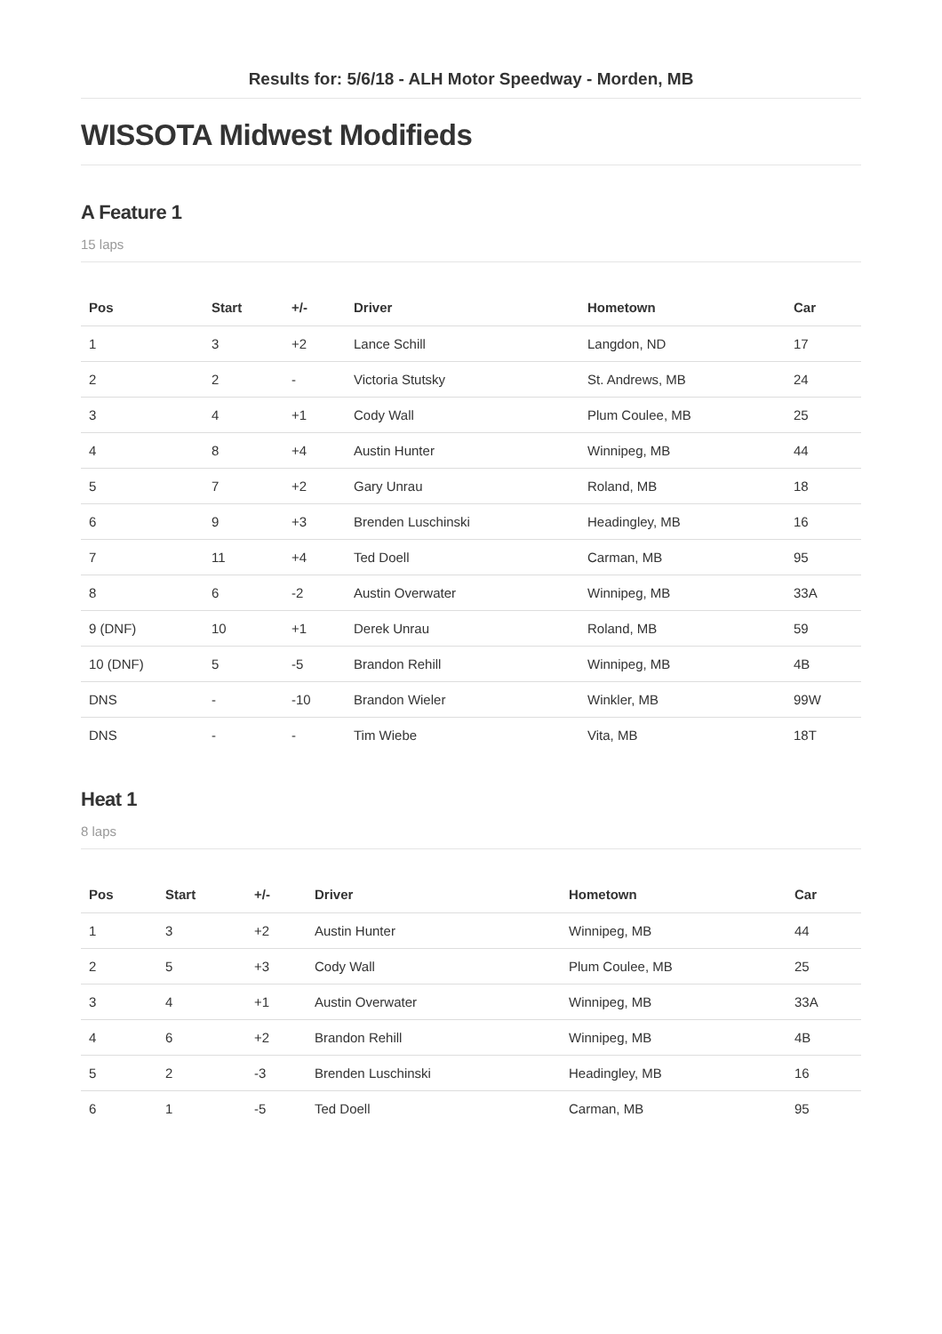Results for: 5/6/18 - ALH Motor Speedway - Morden, MB
WISSOTA Midwest Modifieds
A Feature 1
15 laps
| Pos | Start | +/- | Driver | Hometown | Car |
| --- | --- | --- | --- | --- | --- |
| 1 | 3 | +2 | Lance Schill | Langdon, ND | 17 |
| 2 | 2 | - | Victoria Stutsky | St. Andrews, MB | 24 |
| 3 | 4 | +1 | Cody Wall | Plum Coulee, MB | 25 |
| 4 | 8 | +4 | Austin Hunter | Winnipeg, MB | 44 |
| 5 | 7 | +2 | Gary Unrau | Roland, MB | 18 |
| 6 | 9 | +3 | Brenden Luschinski | Headingley, MB | 16 |
| 7 | 11 | +4 | Ted Doell | Carman, MB | 95 |
| 8 | 6 | -2 | Austin Overwater | Winnipeg, MB | 33A |
| 9 (DNF) | 10 | +1 | Derek Unrau | Roland, MB | 59 |
| 10 (DNF) | 5 | -5 | Brandon Rehill | Winnipeg, MB | 4B |
| DNS | - | -10 | Brandon Wieler | Winkler, MB | 99W |
| DNS | - | - | Tim Wiebe | Vita, MB | 18T |
Heat 1
8 laps
| Pos | Start | +/- | Driver | Hometown | Car |
| --- | --- | --- | --- | --- | --- |
| 1 | 3 | +2 | Austin Hunter | Winnipeg, MB | 44 |
| 2 | 5 | +3 | Cody Wall | Plum Coulee, MB | 25 |
| 3 | 4 | +1 | Austin Overwater | Winnipeg, MB | 33A |
| 4 | 6 | +2 | Brandon Rehill | Winnipeg, MB | 4B |
| 5 | 2 | -3 | Brenden Luschinski | Headingley, MB | 16 |
| 6 | 1 | -5 | Ted Doell | Carman, MB | 95 |